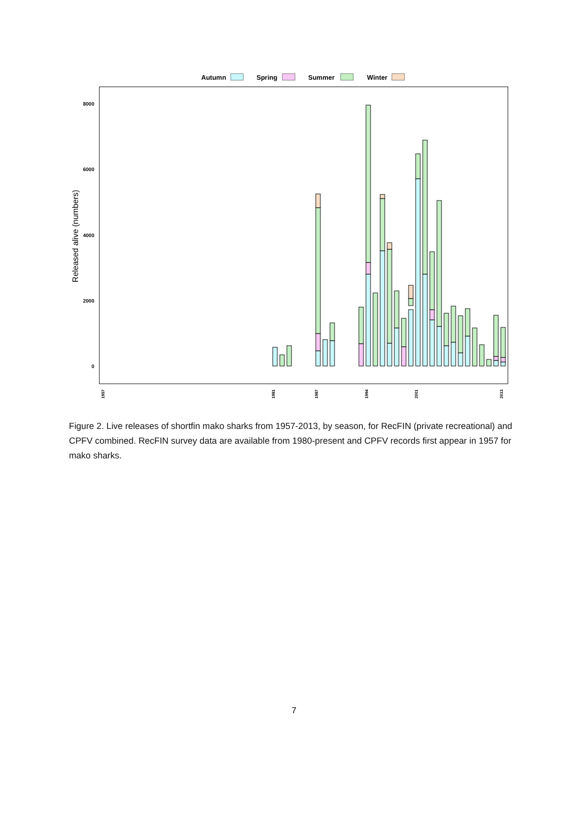Autumn
Spring
Summer
Winter
8000
6000
4000
2000
0
Released alive (numbers)
1957
1981
1987
1994
2001
2013
Figure 2. Live releases of shortfin mako sharks from 1957-2013, by season, for RecFIN (private recreational) and CPFV combined. RecFIN survey data are available from 1980-present and CPFV records first appear in 1957 for mako sharks.
7